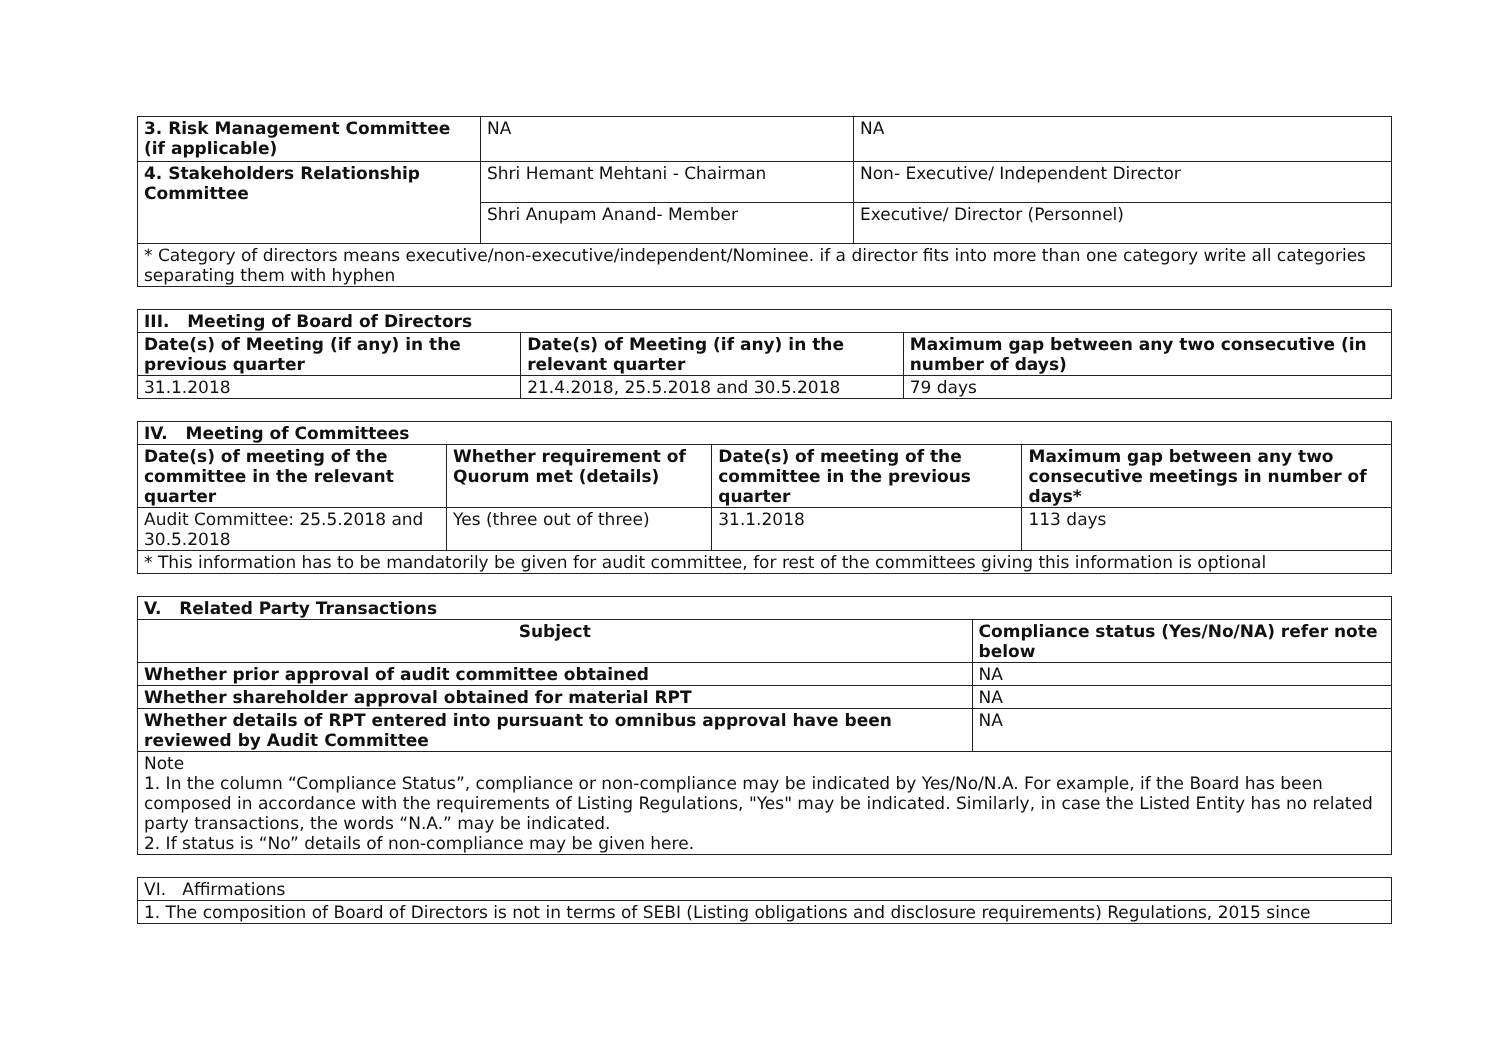| 3. Risk Management Committee (if applicable) | NA | NA |
| 4. Stakeholders Relationship Committee | Shri Hemant Mehtani - Chairman | Non- Executive/ Independent Director |
| | Shri Anupam Anand- Member | Executive/ Director (Personnel) |
| * Category of directors means executive/non-executive/independent/Nominee. if a director fits into more than one category write all categories separating them with hyphen | | |
| III. Meeting of Board of Directors | | |
| --- | --- | --- |
| Date(s) of Meeting (if any) in the previous quarter | Date(s) of Meeting (if any) in the relevant quarter | Maximum gap between any two consecutive (in number of days) |
| 31.1.2018 | 21.4.2018, 25.5.2018 and 30.5.2018 | 79 days |
| IV. Meeting of Committees | | | |
| --- | --- | --- | --- |
| Date(s) of meeting of the committee in the relevant quarter | Whether requirement of Quorum met (details) | Date(s) of meeting of the committee in the previous quarter | Maximum gap between any two consecutive meetings in number of days* |
| Audit Committee: 25.5.2018 and 30.5.2018 | Yes (three out of three) | 31.1.2018 | 113 days |
| * This information has to be mandatorily be given for audit committee, for rest of the committees giving this information is optional | | | |
| V. Related Party Transactions | |
| --- | --- |
| Subject | Compliance status (Yes/No/NA) refer note below |
| Whether prior approval of audit committee obtained | NA |
| Whether shareholder approval obtained for material RPT | NA |
| Whether details of RPT entered into pursuant to omnibus approval have been reviewed by Audit Committee | NA |
| Note 1. In the column “Compliance Status”, compliance or non-compliance may be indicated by Yes/No/N.A. For example, if the Board has been composed in accordance with the requirements of Listing Regulations, "Yes" may be indicated. Similarly, in case the Listed Entity has no related party transactions, the words “N.A.” may be indicated. 2. If status is “No” details of non-compliance may be given here. | |
| VI. Affirmations |
| --- |
| 1. The composition of Board of Directors is not in terms of SEBI (Listing obligations and disclosure requirements) Regulations, 2015 since |